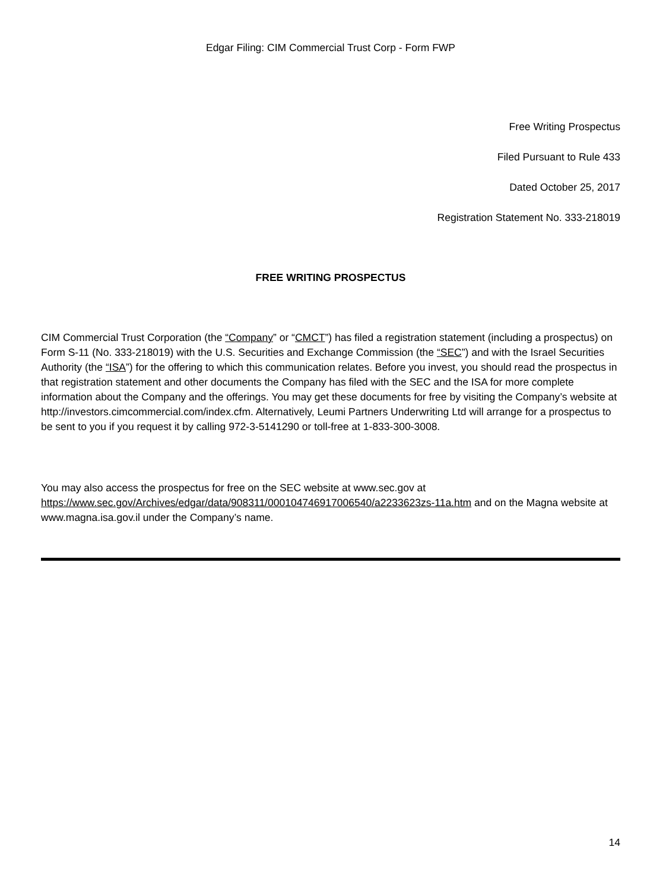Edgar Filing: CIM Commercial Trust Corp - Form FWP
Free Writing Prospectus
Filed Pursuant to Rule 433
Dated October 25, 2017
Registration Statement No. 333-218019
FREE WRITING PROSPECTUS
CIM Commercial Trust Corporation (the “Company” or “CMCT”) has filed a registration statement (including a prospectus) on Form S-11 (No. 333-218019) with the U.S. Securities and Exchange Commission (the “SEC”) and with the Israel Securities Authority (the “ISA”) for the offering to which this communication relates. Before you invest, you should read the prospectus in that registration statement and other documents the Company has filed with the SEC and the ISA for more complete information about the Company and the offerings. You may get these documents for free by visiting the Company’s website at http://investors.cimcommercial.com/index.cfm. Alternatively, Leumi Partners Underwriting Ltd will arrange for a prospectus to be sent to you if you request it by calling 972-3-5141290 or toll-free at 1-833-300-3008.
You may also access the prospectus for free on the SEC website at www.sec.gov at https://www.sec.gov/Archives/edgar/data/908311/000104746917006540/a2233623zs-11a.htm and on the Magna website at www.magna.isa.gov.il under the Company’s name.
14